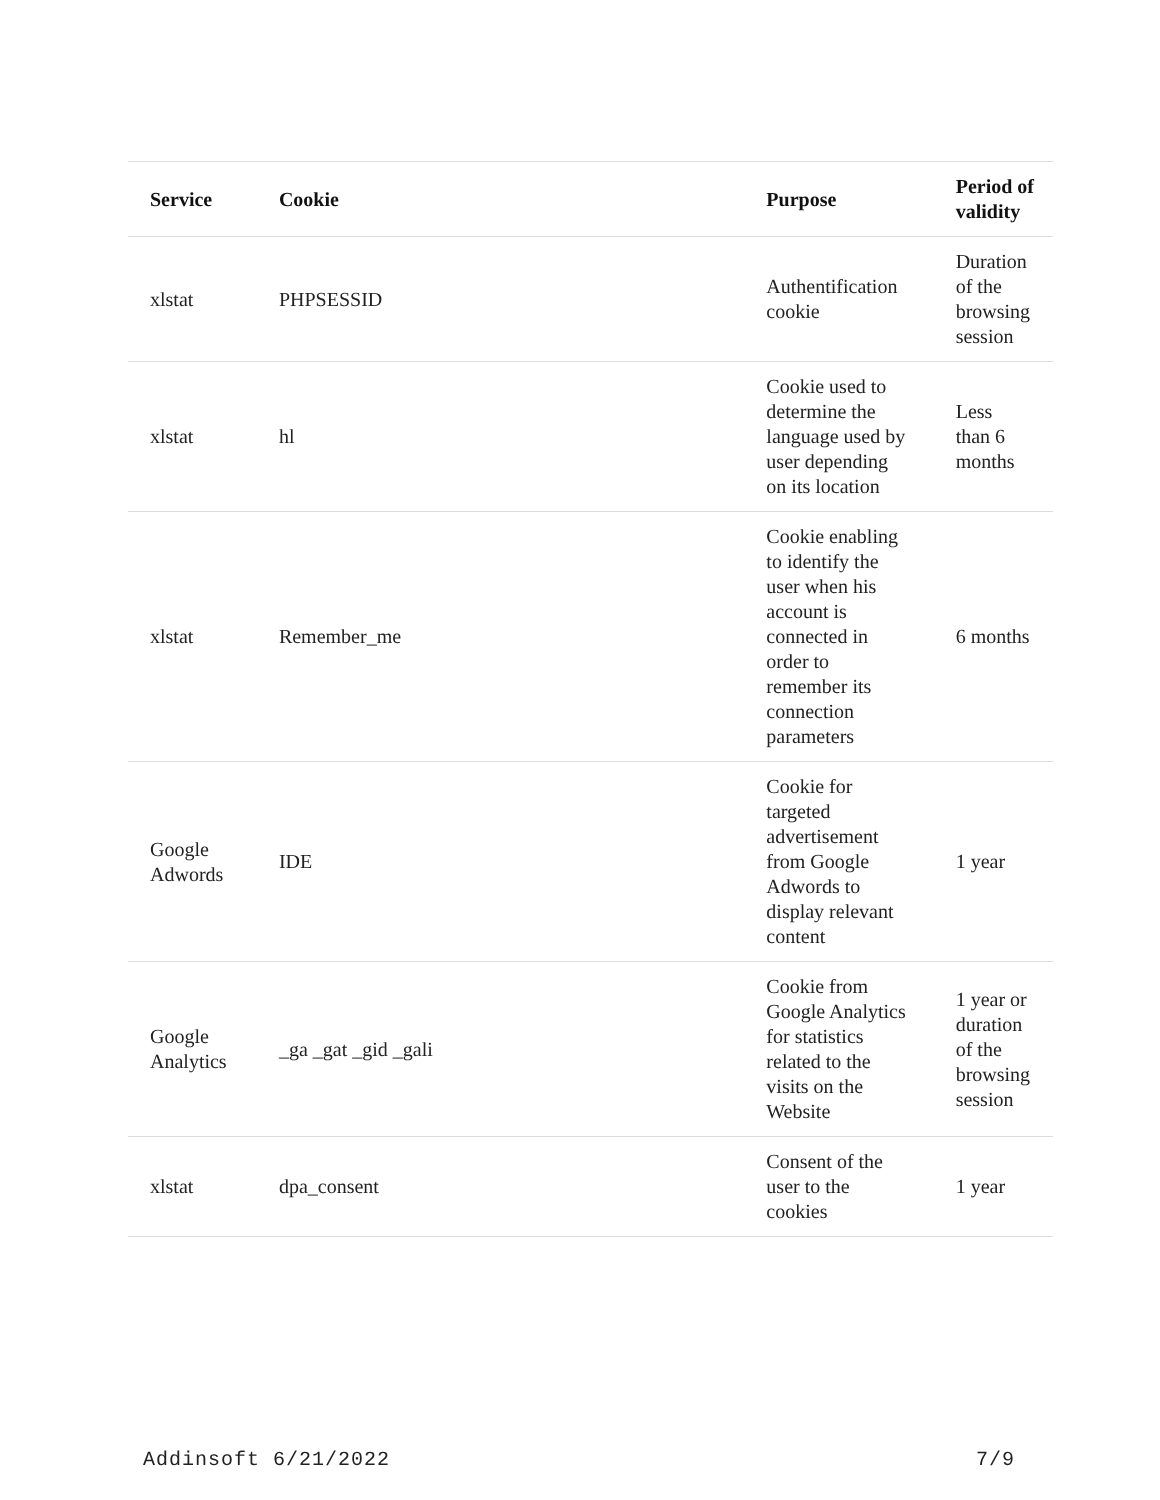| Service | Cookie | Purpose | Period of validity |
| --- | --- | --- | --- |
| xlstat | PHPSESSID | Authentification cookie | Duration of the browsing session |
| xlstat | hl | Cookie used to determine the language used by user depending on its location | Less than 6 months |
| xlstat | Remember_me | Cookie enabling to identify the user when his account is connected in order to remember its connection parameters | 6 months |
| Google Adwords | IDE | Cookie for targeted advertisement from Google Adwords to display relevant content | 1 year |
| Google Analytics | _ga _gat _gid _gali | Cookie from Google Analytics for statistics related to the visits on the Website | 1 year or duration of the browsing session |
| xlstat | dpa_consent | Consent of the user to the cookies | 1 year |
Addinsoft 6/21/2022 7/9